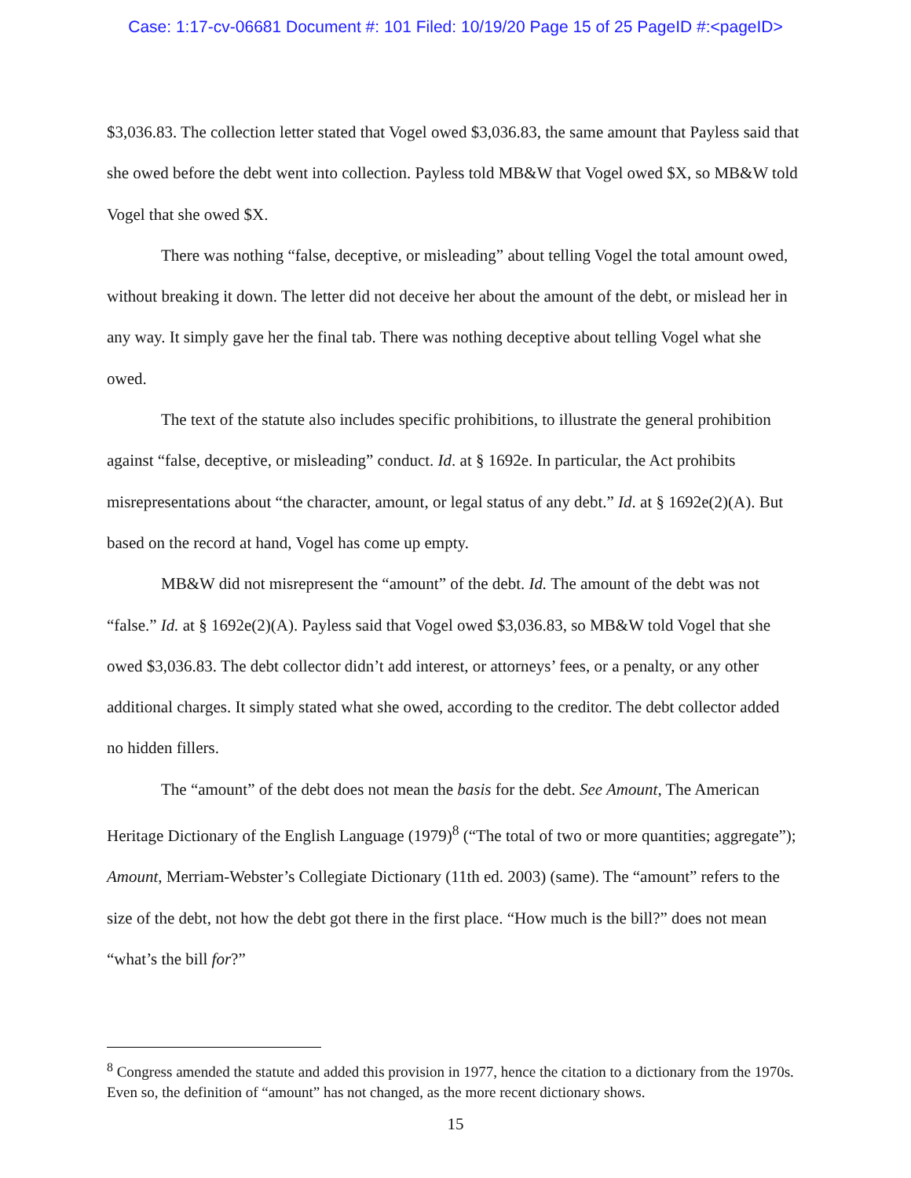Case: 1:17-cv-06681 Document #: 101 Filed: 10/19/20 Page 15 of 25 PageID #:<pageID>
$3,036.83. The collection letter stated that Vogel owed $3,036.83, the same amount that Payless said that she owed before the debt went into collection. Payless told MB&W that Vogel owed $X, so MB&W told Vogel that she owed $X.
There was nothing “false, deceptive, or misleading” about telling Vogel the total amount owed, without breaking it down. The letter did not deceive her about the amount of the debt, or mislead her in any way. It simply gave her the final tab. There was nothing deceptive about telling Vogel what she owed.
The text of the statute also includes specific prohibitions, to illustrate the general prohibition against “false, deceptive, or misleading” conduct. Id. at § 1692e. In particular, the Act prohibits misrepresentations about “the character, amount, or legal status of any debt.” Id. at § 1692e(2)(A). But based on the record at hand, Vogel has come up empty.
MB&W did not misrepresent the “amount” of the debt. Id. The amount of the debt was not “false.” Id. at § 1692e(2)(A). Payless said that Vogel owed $3,036.83, so MB&W told Vogel that she owed $3,036.83. The debt collector didn’t add interest, or attorneys’ fees, or a penalty, or any other additional charges. It simply stated what she owed, according to the creditor. The debt collector added no hidden fillers.
The “amount” of the debt does not mean the basis for the debt. See Amount, The American Heritage Dictionary of the English Language (1979)<sup>8</sup> (“The total of two or more quantities; aggregate”); Amount, Merriam-Webster’s Collegiate Dictionary (11th ed. 2003) (same). The “amount” refers to the size of the debt, not how the debt got there in the first place. “How much is the bill?” does not mean “what’s the bill for?”
<sup>8</sup> Congress amended the statute and added this provision in 1977, hence the citation to a dictionary from the 1970s. Even so, the definition of “amount” has not changed, as the more recent dictionary shows.
15